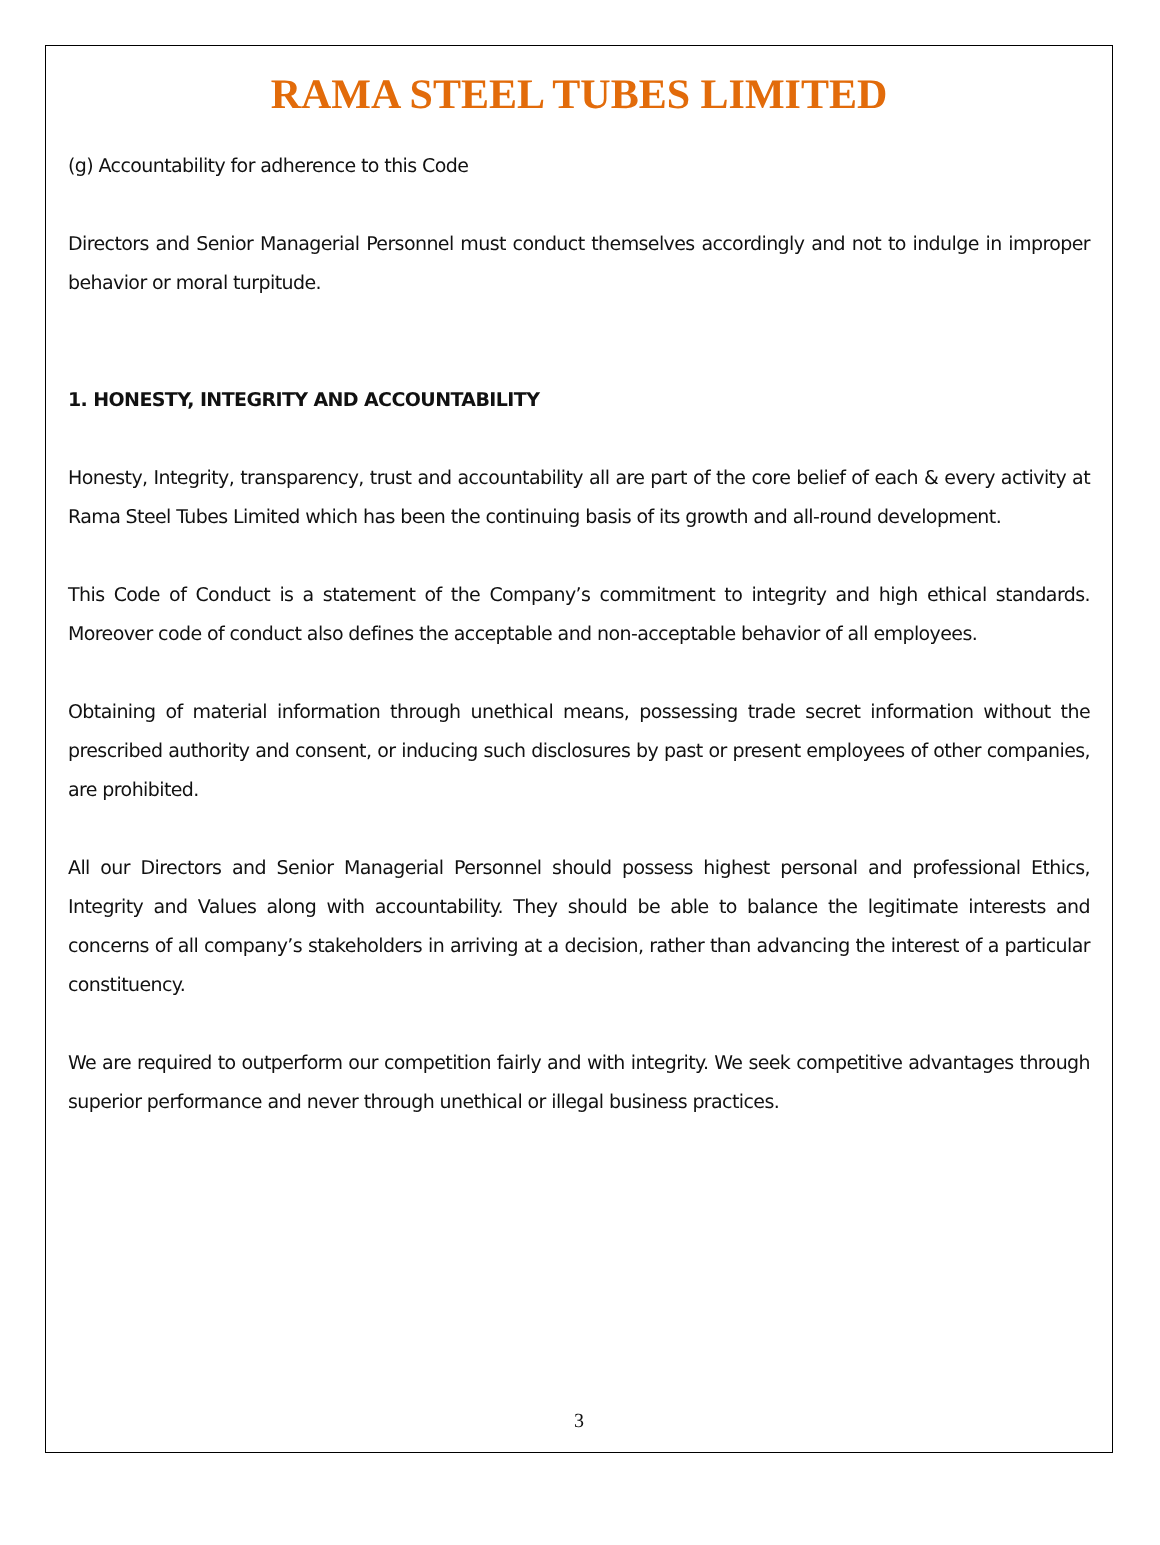RAMA STEEL TUBES LIMITED
(g) Accountability for adherence to this Code
Directors and Senior Managerial Personnel must conduct themselves accordingly and not to indulge in improper behavior or moral turpitude.
1. HONESTY, INTEGRITY AND ACCOUNTABILITY
Honesty, Integrity, transparency, trust and accountability all are part of the core belief of each & every activity at Rama Steel Tubes Limited which has been the continuing basis of its growth and all-round development.
This Code of Conduct is a statement of the Company’s commitment to integrity and high ethical standards. Moreover code of conduct also defines the acceptable and non-acceptable behavior of all employees.
Obtaining of material information through unethical means, possessing trade secret information without the prescribed authority and consent, or inducing such disclosures by past or present employees of other companies, are prohibited.
All our Directors and Senior Managerial Personnel should possess highest personal and professional Ethics, Integrity and Values along with accountability. They should be able to balance the legitimate interests and concerns of all company’s stakeholders in arriving at a decision, rather than advancing the interest of a particular constituency.
We are required to outperform our competition fairly and with integrity. We seek competitive advantages through superior performance and never through unethical or illegal business practices.
3